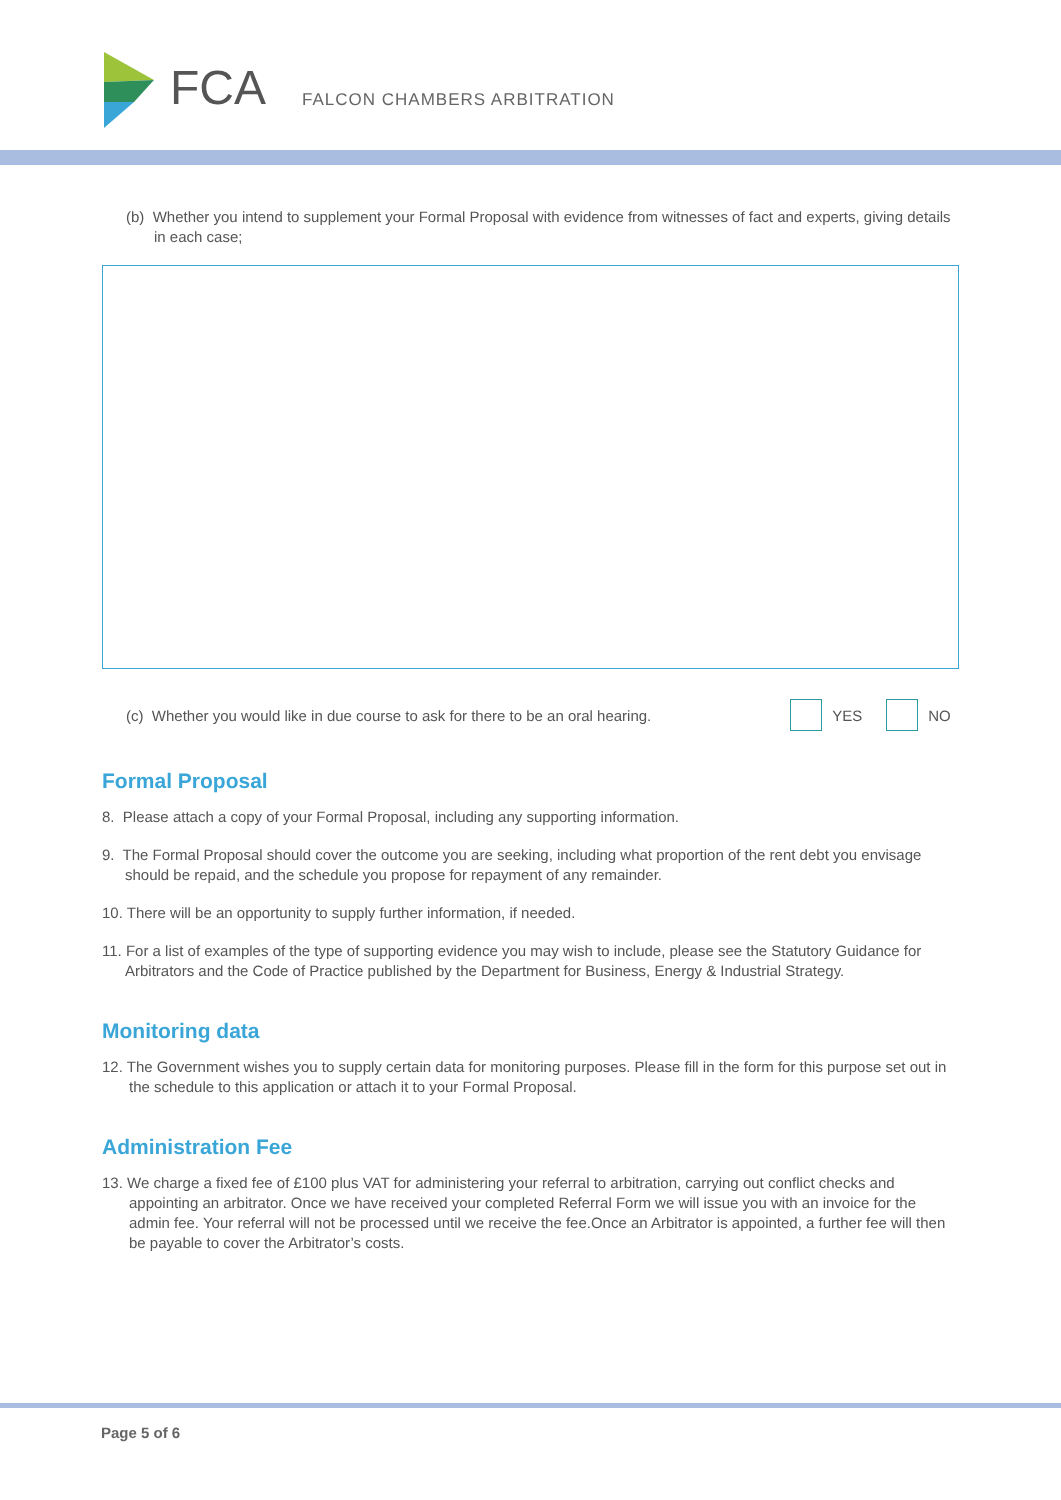FCA FALCON CHAMBERS ARBITRATION
(b) Whether you intend to supplement your Formal Proposal with evidence from witnesses of fact and experts, giving details in each case;
(c) Whether you would like in due course to ask for there to be an oral hearing. YES NO
Formal Proposal
8. Please attach a copy of your Formal Proposal, including any supporting information.
9. The Formal Proposal should cover the outcome you are seeking, including what proportion of the rent debt you envisage should be repaid, and the schedule you propose for repayment of any remainder.
10. There will be an opportunity to supply further information, if needed.
11. For a list of examples of the type of supporting evidence you may wish to include, please see the Statutory Guidance for Arbitrators and the Code of Practice published by the Department for Business, Energy & Industrial Strategy.
Monitoring data
12. The Government wishes you to supply certain data for monitoring purposes. Please fill in the form for this purpose set out in the schedule to this application or attach it to your Formal Proposal.
Administration Fee
13. We charge a fixed fee of £100 plus VAT for administering your referral to arbitration, carrying out conflict checks and appointing an arbitrator. Once we have received your completed Referral Form we will issue you with an invoice for the admin fee. Your referral will not be processed until we receive the fee.Once an Arbitrator is appointed, a further fee will then be payable to cover the Arbitrator’s costs.
Page 5 of 6